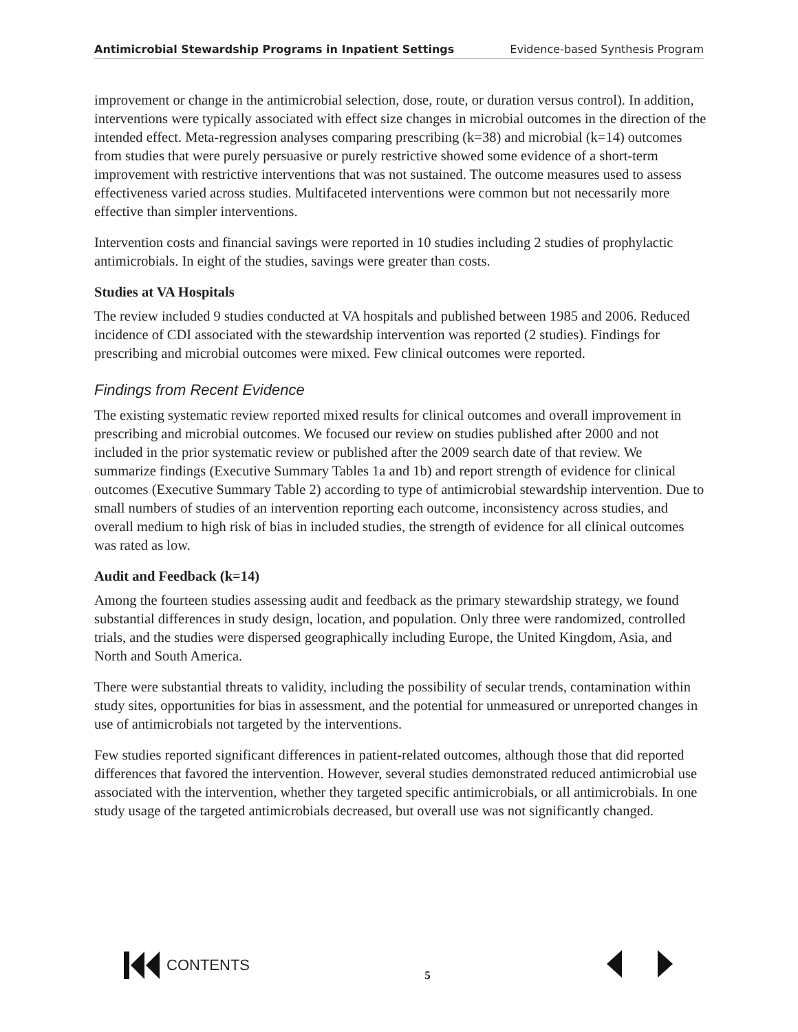Antimicrobial Stewardship Programs in Inpatient Settings Evidence-based Synthesis Program
improvement or change in the antimicrobial selection, dose, route, or duration versus control). In addition, interventions were typically associated with effect size changes in microbial outcomes in the direction of the intended effect. Meta-regression analyses comparing prescribing (k=38) and microbial (k=14) outcomes from studies that were purely persuasive or purely restrictive showed some evidence of a short-term improvement with restrictive interventions that was not sustained. The outcome measures used to assess effectiveness varied across studies. Multifaceted interventions were common but not necessarily more effective than simpler interventions.
Intervention costs and financial savings were reported in 10 studies including 2 studies of prophylactic antimicrobials. In eight of the studies, savings were greater than costs.
Studies at VA Hospitals
The review included 9 studies conducted at VA hospitals and published between 1985 and 2006. Reduced incidence of CDI associated with the stewardship intervention was reported (2 studies). Findings for prescribing and microbial outcomes were mixed. Few clinical outcomes were reported.
Findings from Recent Evidence
The existing systematic review reported mixed results for clinical outcomes and overall improvement in prescribing and microbial outcomes. We focused our review on studies published after 2000 and not included in the prior systematic review or published after the 2009 search date of that review. We summarize findings (Executive Summary Tables 1a and 1b) and report strength of evidence for clinical outcomes (Executive Summary Table 2) according to type of antimicrobial stewardship intervention. Due to small numbers of studies of an intervention reporting each outcome, inconsistency across studies, and overall medium to high risk of bias in included studies, the strength of evidence for all clinical outcomes was rated as low.
Audit and Feedback (k=14)
Among the fourteen studies assessing audit and feedback as the primary stewardship strategy, we found substantial differences in study design, location, and population. Only three were randomized, controlled trials, and the studies were dispersed geographically including Europe, the United Kingdom, Asia, and North and South America.
There were substantial threats to validity, including the possibility of secular trends, contamination within study sites, opportunities for bias in assessment, and the potential for unmeasured or unreported changes in use of antimicrobials not targeted by the interventions.
Few studies reported significant differences in patient-related outcomes, although those that did reported differences that favored the intervention. However, several studies demonstrated reduced antimicrobial use associated with the intervention, whether they targeted specific antimicrobials, or all antimicrobials. In one study usage of the targeted antimicrobials decreased, but overall use was not significantly changed.
CONTENTS
5